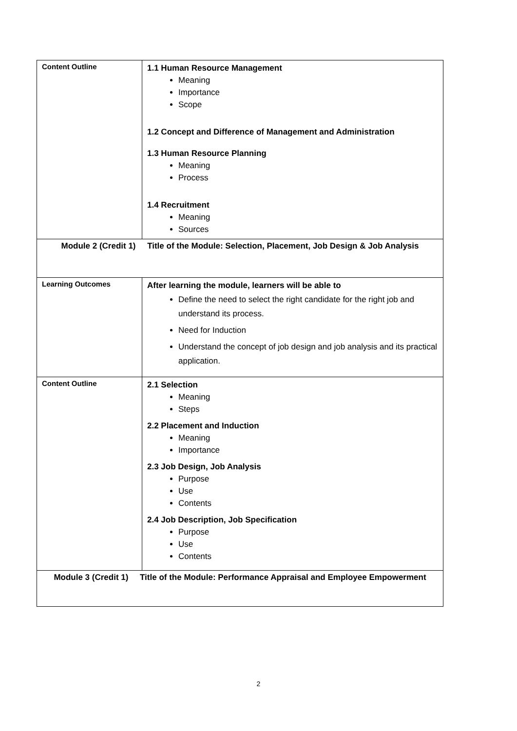| Content Outline | 1.1 Human Resource Management Meaning Importance Scope 1.2 Concept and Difference of Management and Administration 1.3 Human Resource Planning Meaning Process 1.4 Recruitment Meaning Sources |
| Module 2 (Credit 1) Title of the Module: Selection, Placement, Job Design & Job Analysis | |
| Learning Outcomes | After learning the module, learners will be able to Define the need to select the right candidate for the right job and understand its process. Need for Induction Understand the concept of job design and job analysis and its practical application. |
| Content Outline | 2.1 Selection Meaning Steps 2.2 Placement and Induction Meaning Importance 2.3 Job Design, Job Analysis Purpose Use Contents 2.4 Job Description, Job Specification Purpose Use Contents |
| Module 3 (Credit 1) Title of the Module: Performance Appraisal and Employee Empowerment | |
2